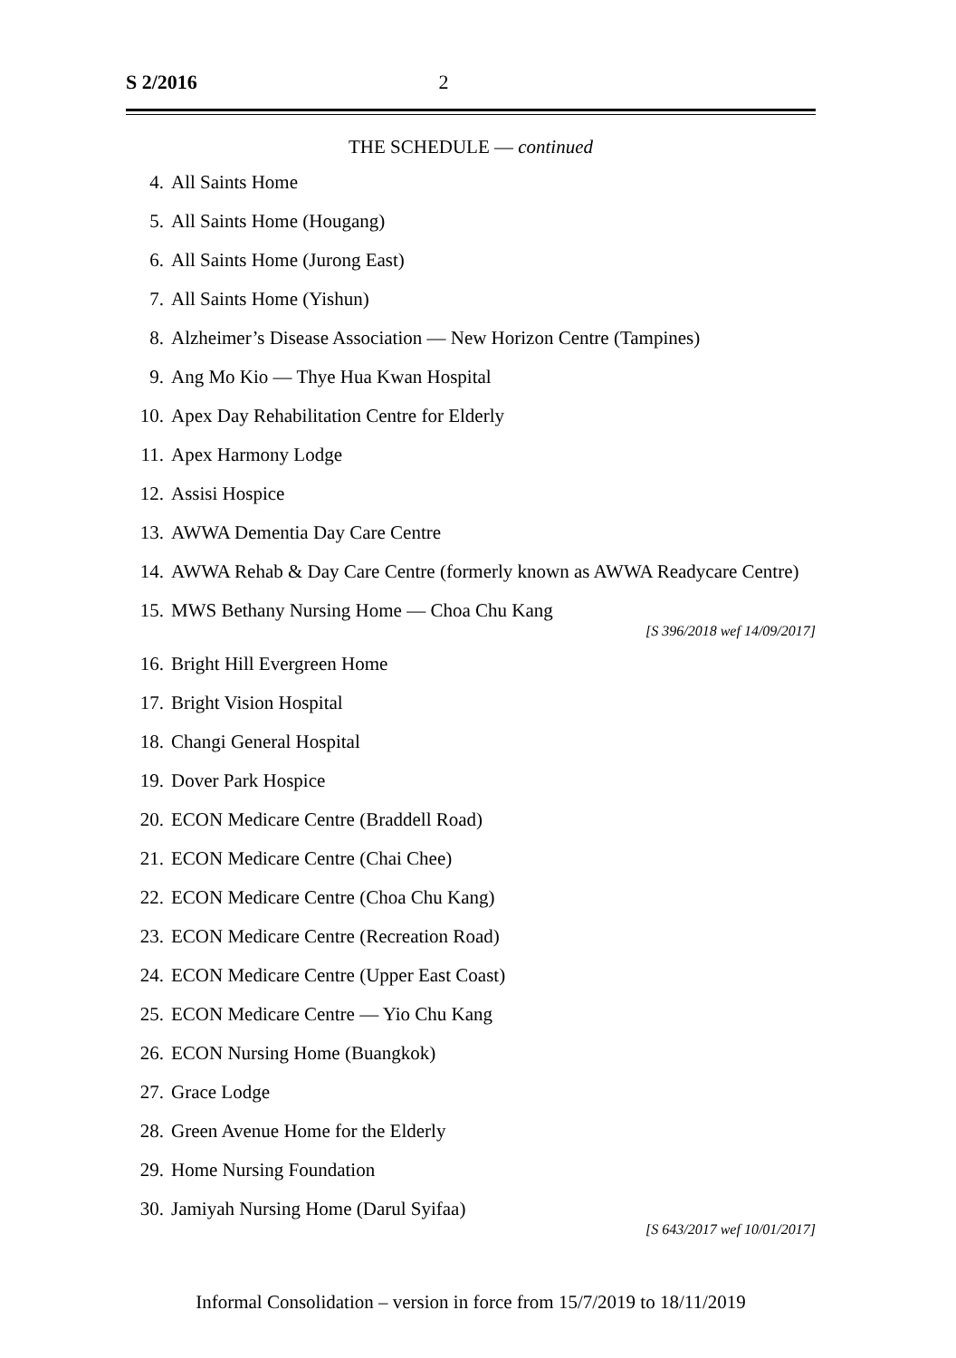S 2/2016 2
THE SCHEDULE — continued
4. All Saints Home
5. All Saints Home (Hougang)
6. All Saints Home (Jurong East)
7. All Saints Home (Yishun)
8. Alzheimer’s Disease Association — New Horizon Centre (Tampines)
9. Ang Mo Kio — Thye Hua Kwan Hospital
10. Apex Day Rehabilitation Centre for Elderly
11. Apex Harmony Lodge
12. Assisi Hospice
13. AWWA Dementia Day Care Centre
14. AWWA Rehab & Day Care Centre (formerly known as AWWA Readycare Centre)
15. MWS Bethany Nursing Home — Choa Chu Kang
[S 396/2018 wef 14/09/2017]
16. Bright Hill Evergreen Home
17. Bright Vision Hospital
18. Changi General Hospital
19. Dover Park Hospice
20. ECON Medicare Centre (Braddell Road)
21. ECON Medicare Centre (Chai Chee)
22. ECON Medicare Centre (Choa Chu Kang)
23. ECON Medicare Centre (Recreation Road)
24. ECON Medicare Centre (Upper East Coast)
25. ECON Medicare Centre — Yio Chu Kang
26. ECON Nursing Home (Buangkok)
27. Grace Lodge
28. Green Avenue Home for the Elderly
29. Home Nursing Foundation
30. Jamiyah Nursing Home (Darul Syifaa)
[S 643/2017 wef 10/01/2017]
Informal Consolidation – version in force from 15/7/2019 to 18/11/2019